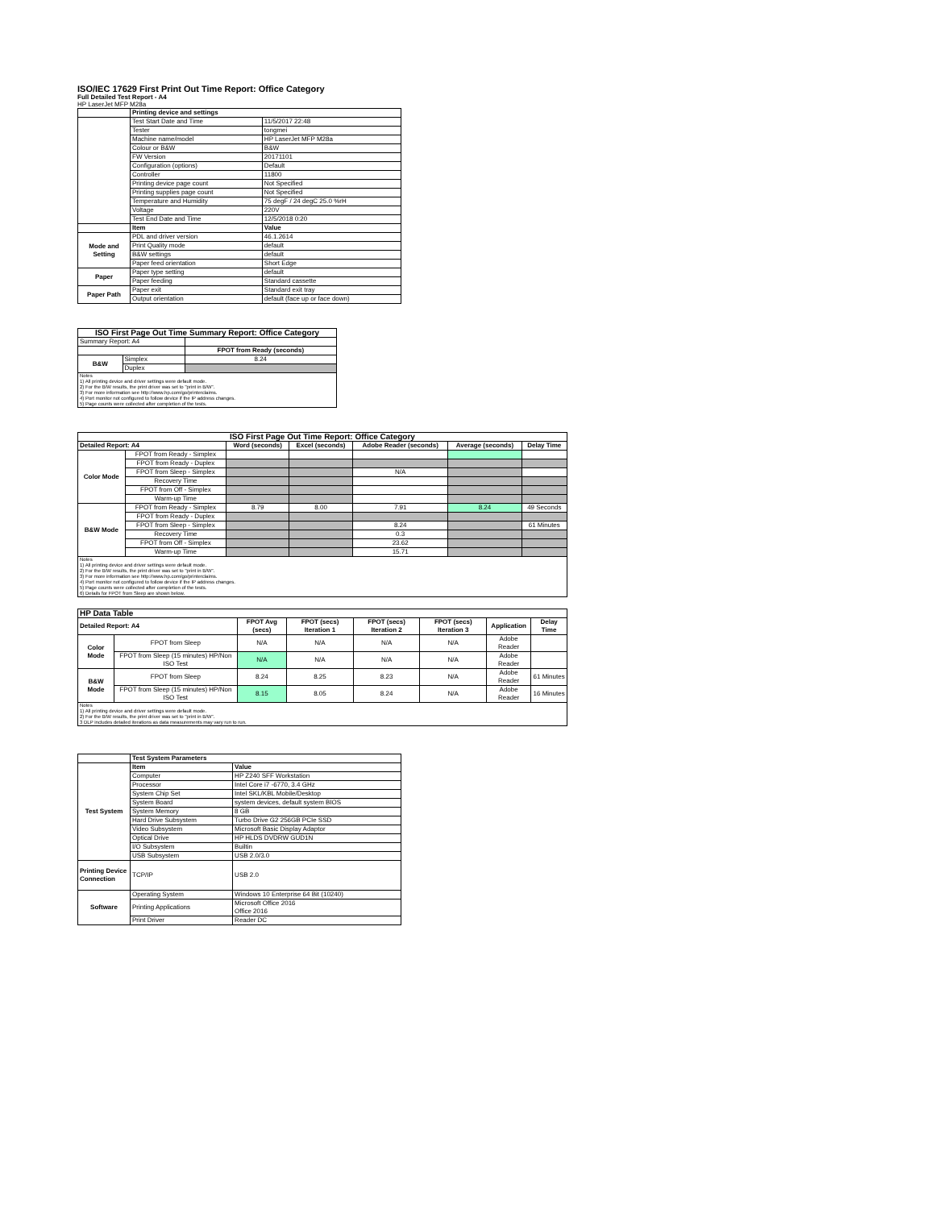ISO/IEC 17629 First Print Out Time Report: Office Category
Full Detailed Test Report - A4
HP LaserJet MFP M28a
| | Printing device and settings | |
| | Test Start Date and Time | 11/5/2017 22:48 |
| | Tester | tongmei |
| | Machine name/model | HP LaserJet MFP M28a |
| | Colour or B&W | B&W |
| | FW Version | 20171101 |
| | Configuration (options) | Default |
| | Controller | 11800 |
| | Printing device page count | Not Specified |
| | Printing supplies page count | Not Specified |
| | Temperature and Humidity | 75 degF / 24 degC 25.0 %rH |
| | Voltage | 220V |
| | Test End Date and Time | 12/5/2018 0:20 |
| | Item | Value |
| Mode and Setting | PDL and driver version | 46.1.2614 |
| | Print Quality mode | default |
| | B&W settings | default |
| | Paper feed orientation | Short Edge |
| Paper | Paper type setting | default |
| | Paper feeding | Standard cassette |
| Paper Path | Paper exit | Standard exit tray |
| | Output orientation | default (face up or face down) |
| ISO First Page Out Time Summary Report: Office Category | | |
| --- | --- | --- |
| Summary Report: A4 | | |
| | | FPOT from Ready (seconds) |
| B&W | Simplex | 8.24 |
| | Duplex | |
| Notes 1) All printing device and driver settings were default mode. 2) For the B/W results, the print driver was set to "print in B/W". 3) For more information see http://www.hp.com/go/printerclaims. 4) Port monitor not configured to follow device if the IP address changes. 5) Page counts were collected after completion of the tests. | | |
| ISO First Page Out Time Report: Office Category | | | | | | |
| --- | --- | --- | --- | --- | --- | --- |
| Detailed Report: A4 | | Word (seconds) | Excel (seconds) | Adobe Reader (seconds) | Average (seconds) | Delay Time |
| Color Mode | FPOT from Ready - Simplex | | | | | |
| | FPOT from Ready - Duplex | | | | | |
| | FPOT from Sleep - Simplex | | | N/A | | |
| | Recovery Time | | | | | |
| | FPOT from Off - Simplex | | | | | |
| | Warm-up Time | | | | | |
| B&W Mode | FPOT from Ready - Simplex | 8.79 | 8.00 | 7.91 | 8.24 | 49 Seconds |
| | FPOT from Ready - Duplex | | | | | |
| | FPOT from Sleep - Simplex | | | 8.24 | | 61 Minutes |
| | Recovery Time | | | 0.3 | | |
| | FPOT from Off - Simplex | | | 23.62 | | |
| | Warm-up Time | | | 15.71 | | |
| Notes 1) All printing device and driver settings were default mode. 2) For the B/W results, the print driver was set to "print in B/W". 3) For more information see http://www.hp.com/go/printerclaims. 4) Port monitor not configured to follow device if the IP address changes. 5) Page counts were collected after completion of the tests. 6) Details for FPOT from Sleep are shown below. | | | | | | |
| HP Data Table | | | | | | | |
| --- | --- | --- | --- | --- | --- | --- | --- |
| Detailed Report: A4 | | FPOT Avg (secs) | FPOT (secs) Iteration 1 | FPOT (secs) Iteration 2 | FPOT (secs) Iteration 3 | Application | Delay Time |
| Color Mode | FPOT from Sleep | N/A | N/A | N/A | N/A | Adobe Reader | |
| | FPOT from Sleep (15 minutes) HP/Non ISO Test | N/A | N/A | N/A | N/A | Adobe Reader | |
| B&W Mode | FPOT from Sleep | 8.24 | 8.25 | 8.23 | N/A | Adobe Reader | 61 Minutes |
| | FPOT from Sleep (15 minutes) HP/Non ISO Test | 8.15 | 8.05 | 8.24 | N/A | Adobe Reader | 16 Minutes |
| Notes 1) All printing device and driver settings were default mode. 2) For the B/W results, the print driver was set to "print in B/W". 3 DLP includes detailed iterations as data measurements may vary run to run. | | | | | | | |
| | Test System Parameters | |
| Test System | Item | Value |
| | Computer | HP Z240 SFF Workstation |
| | Processor | Intel Core i7 -6770, 3.4 GHz |
| | System Chip Set | Intel SKL/KBL Mobile/Desktop |
| | System Board | system devices, default system BIOS |
| | System Memory | 8 GB |
| | Hard Drive Subsystem | Turbo Drive G2 256GB PCIe SSD |
| | Video Subsystem | Microsoft Basic Display Adaptor |
| | Optical Drive | HP HLDS DVDRW GUD1N |
| | I/O Subsystem | Builtin |
| | USB Subsystem | USB 2.0/3.0 |
| Printing Device Connection | TCP/IP | USB 2.0 |
| Software | Operating System | Windows 10 Enterprise 64 Bit (10240) |
| | Printing Applications | Microsoft Office 2016 Office 2016 |
| | Print Driver | Reader DC |